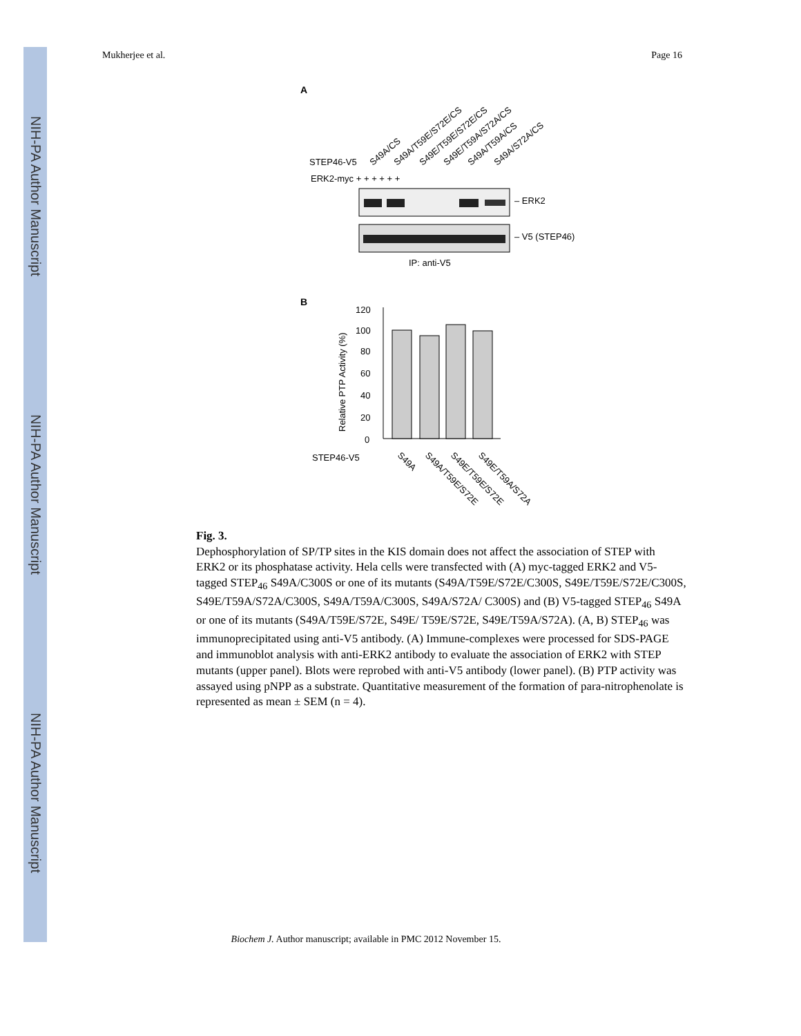NIH-PA Author Manuscript
NIH-PA Author Manuscript
NIH-PA Author Manuscript
Mukherjee et al. Page 16
A
S49A/CS
S49A/T59E/S72E/CS
S49E/T59E/S72E/CS
S49E/T59A/S72A/CS
S49A/T59A/CS
S49A/S72A/CS
STEP46-V5
ERK2-myc + + + + + +
– ERK2
– V5 (STEP46)
IP: anti-V5
B
120
100
80
60
40
20
0
Relative PTP Activity (%)
STEP46-V5
S49A
S49A/T59E/S72E
S49E/T59E/S72E
S49E/T59A/S72A
Fig. 3.
Dephosphorylation of SP/TP sites in the KIS domain does not affect the association of STEP with ERK2 or its phosphatase activity. Hela cells were transfected with (A) myc-tagged ERK2 and V5-tagged STEP<sub>46</sub> S49A/C300S or one of its mutants (S49A/T59E/S72E/C300S, S49E/T59E/S72E/C300S, S49E/T59A/S72A/C300S, S49A/T59A/C300S, S49A/S72A/ C300S) and (B) V5-tagged STEP<sub>46</sub> S49A or one of its mutants (S49A/T59E/S72E, S49E/ T59E/S72E, S49E/T59A/S72A). (A, B) STEP<sub>46</sub> was immunoprecipitated using anti-V5 antibody. (A) Immune-complexes were processed for SDS-PAGE and immunoblot analysis with anti-ERK2 antibody to evaluate the association of ERK2 with STEP mutants (upper panel). Blots were reprobed with anti-V5 antibody (lower panel). (B) PTP activity was assayed using pNPP as a substrate. Quantitative measurement of the formation of para-nitrophenolate is represented as mean ± SEM (n = 4).
Biochem J. Author manuscript; available in PMC 2012 November 15.